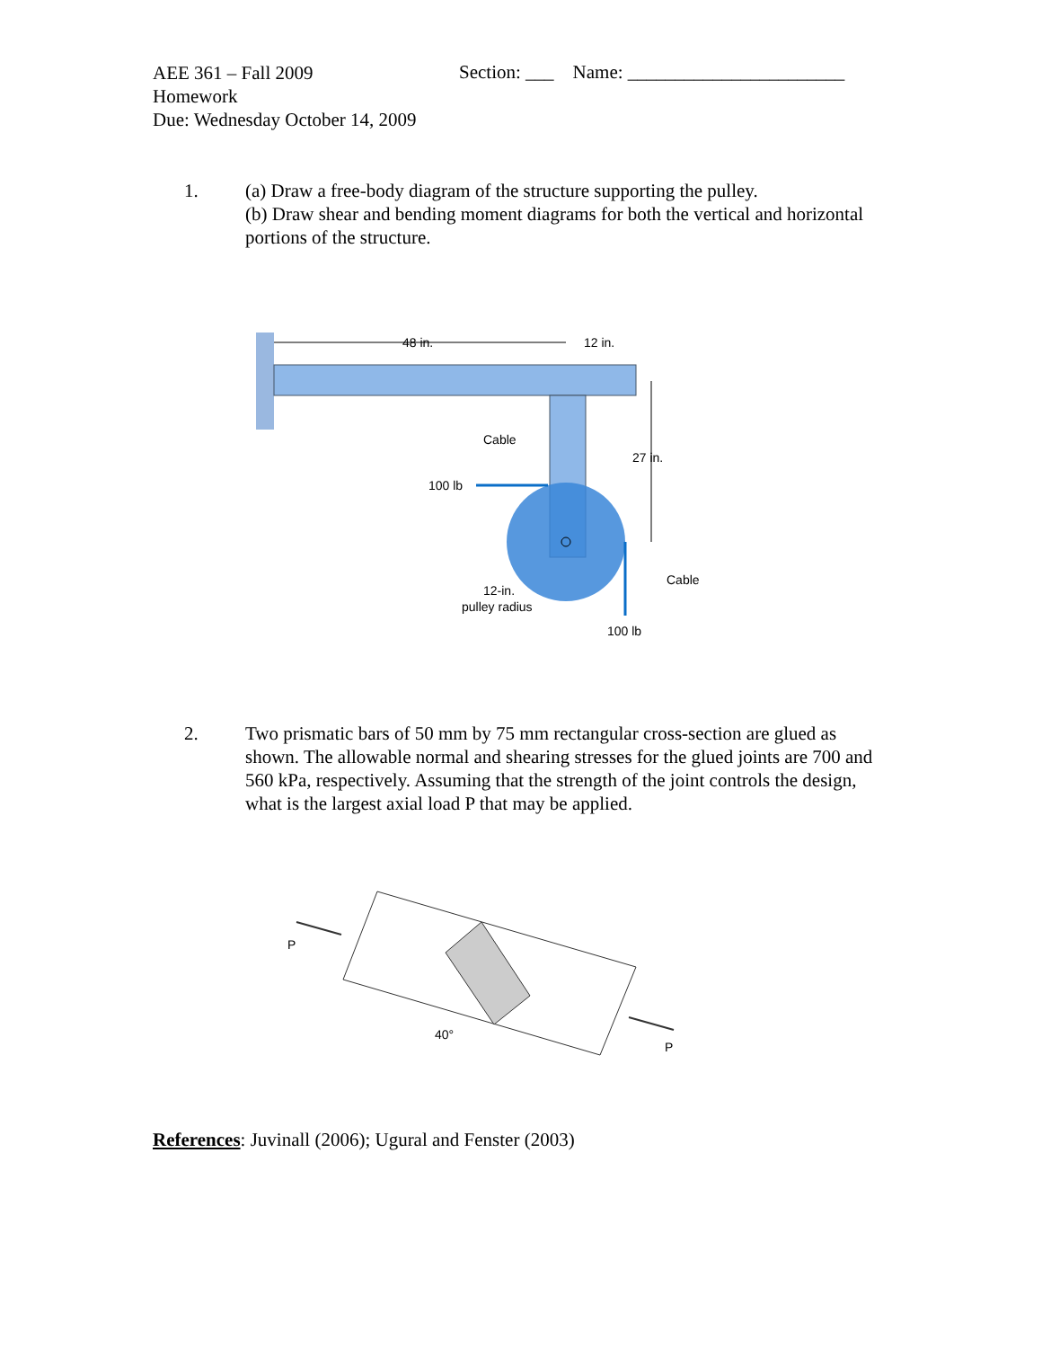AEE 361 – Fall 2009
Homework
Due: Wednesday October 14, 2009
Section: ___ Name: _______________________
1. (a) Draw a free-body diagram of the structure supporting the pulley.
(b) Draw shear and bending moment diagrams for both the vertical and horizontal portions of the structure.
48 in.
12 in.
Cable
27 in.
100 lb
Cable
12-in.
pulley radius
100 lb
2. Two prismatic bars of 50 mm by 75 mm rectangular cross-section are glued as shown. The allowable normal and shearing stresses for the glued joints are 700 and 560 kPa, respectively. Assuming that the strength of the joint controls the design, what is the largest axial load P that may be applied.
P
40°
P
References: Juvinall (2006); Ugural and Fenster (2003)